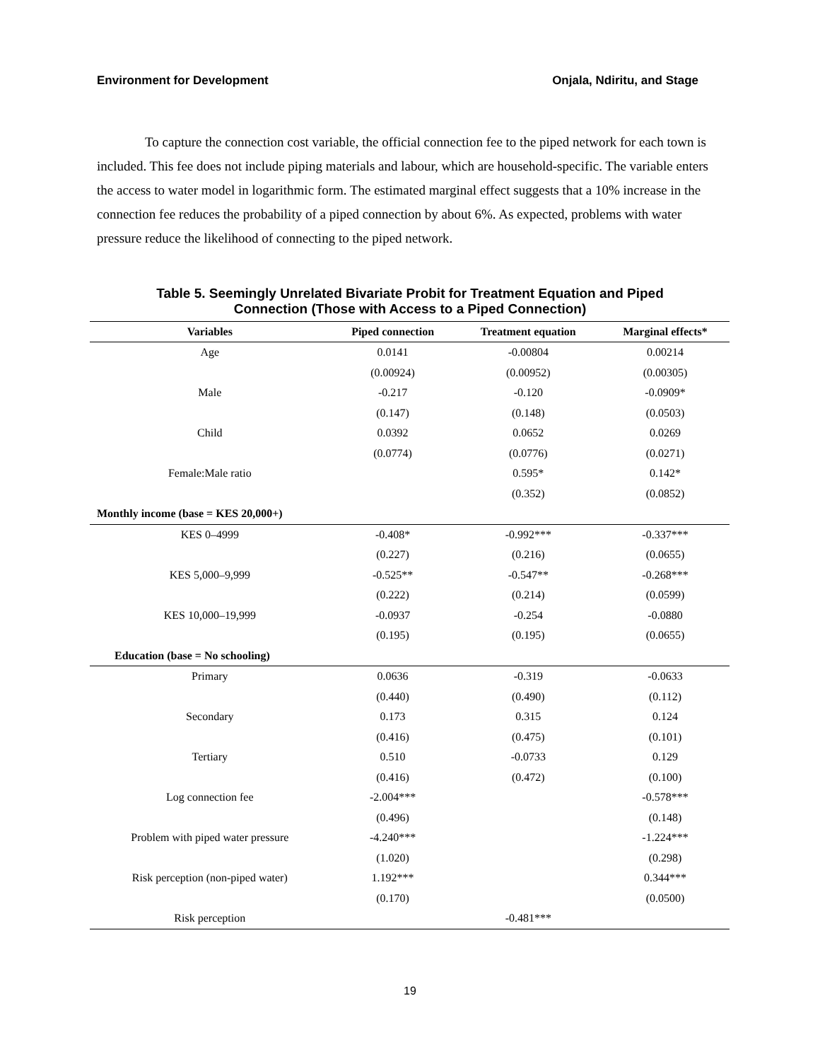Environment for Development Onjala, Ndiritu, and Stage
To capture the connection cost variable, the official connection fee to the piped network for each town is included. This fee does not include piping materials and labour, which are household-specific. The variable enters the access to water model in logarithmic form. The estimated marginal effect suggests that a 10% increase in the connection fee reduces the probability of a piped connection by about 6%. As expected, problems with water pressure reduce the likelihood of connecting to the piped network.
Table 5. Seemingly Unrelated Bivariate Probit for Treatment Equation and Piped
Connection (Those with Access to a Piped Connection)
| Variables | Piped connection | Treatment equation | Marginal effects* |
| --- | --- | --- | --- |
| Age | 0.0141 | -0.00804 | 0.00214 |
| | (0.00924) | (0.00952) | (0.00305) |
| Male | -0.217 | -0.120 | -0.0909* |
| | (0.147) | (0.148) | (0.0503) |
| Child | 0.0392 | 0.0652 | 0.0269 |
| | (0.0774) | (0.0776) | (0.0271) |
| Female:Male ratio | | 0.595* | 0.142* |
| | | (0.352) | (0.0852) |
| Monthly income (base = KES 20,000+) | | | |
| KES 0–4999 | -0.408* | -0.992*** | -0.337*** |
| | (0.227) | (0.216) | (0.0655) |
| KES 5,000–9,999 | -0.525** | -0.547** | -0.268*** |
| | (0.222) | (0.214) | (0.0599) |
| KES 10,000–19,999 | -0.0937 | -0.254 | -0.0880 |
| | (0.195) | (0.195) | (0.0655) |
| Education (base = No schooling) | | | |
| Primary | 0.0636 | -0.319 | -0.0633 |
| | (0.440) | (0.490) | (0.112) |
| Secondary | 0.173 | 0.315 | 0.124 |
| | (0.416) | (0.475) | (0.101) |
| Tertiary | 0.510 | -0.0733 | 0.129 |
| | (0.416) | (0.472) | (0.100) |
| Log connection fee | -2.004*** | | -0.578*** |
| | (0.496) | | (0.148) |
| Problem with piped water pressure | -4.240*** | | -1.224*** |
| | (1.020) | | (0.298) |
| Risk perception (non-piped water) | 1.192*** | | 0.344*** |
| | (0.170) | | (0.0500) |
| Risk perception | | -0.481*** | |
19